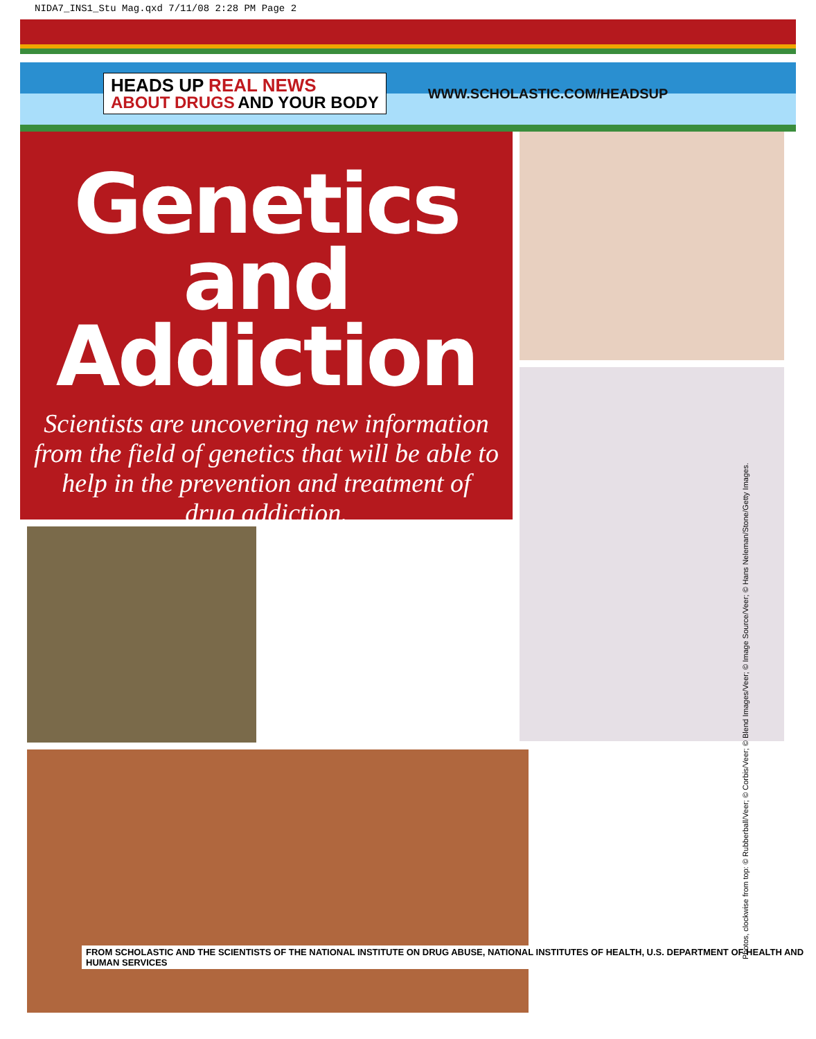NIDA7_INS1_Stu Mag.qxd 7/11/08 2:28 PM Page 2
HEADS UP REAL NEWS
ABOUT DRUGS AND YOUR BODY
WWW.SCHOLASTIC.COM/HEADSUP
Genetics and
Addiction
Scientists are uncovering new information from the field of genetics that will be able to help in the prevention and treatment of drug addiction.
FROM SCHOLASTIC AND THE SCIENTISTS OF THE NATIONAL INSTITUTE ON DRUG ABUSE, NATIONAL INSTITUTES OF HEALTH, U.S. DEPARTMENT OF HEALTH AND HUMAN SERVICES
Photos, clockwise from top: © Rubberball/Veer; © Corbis/Veer; © Blend Images/Veer; © Image Source/Veer; © Hans Neleman/Stone/Getty Images.